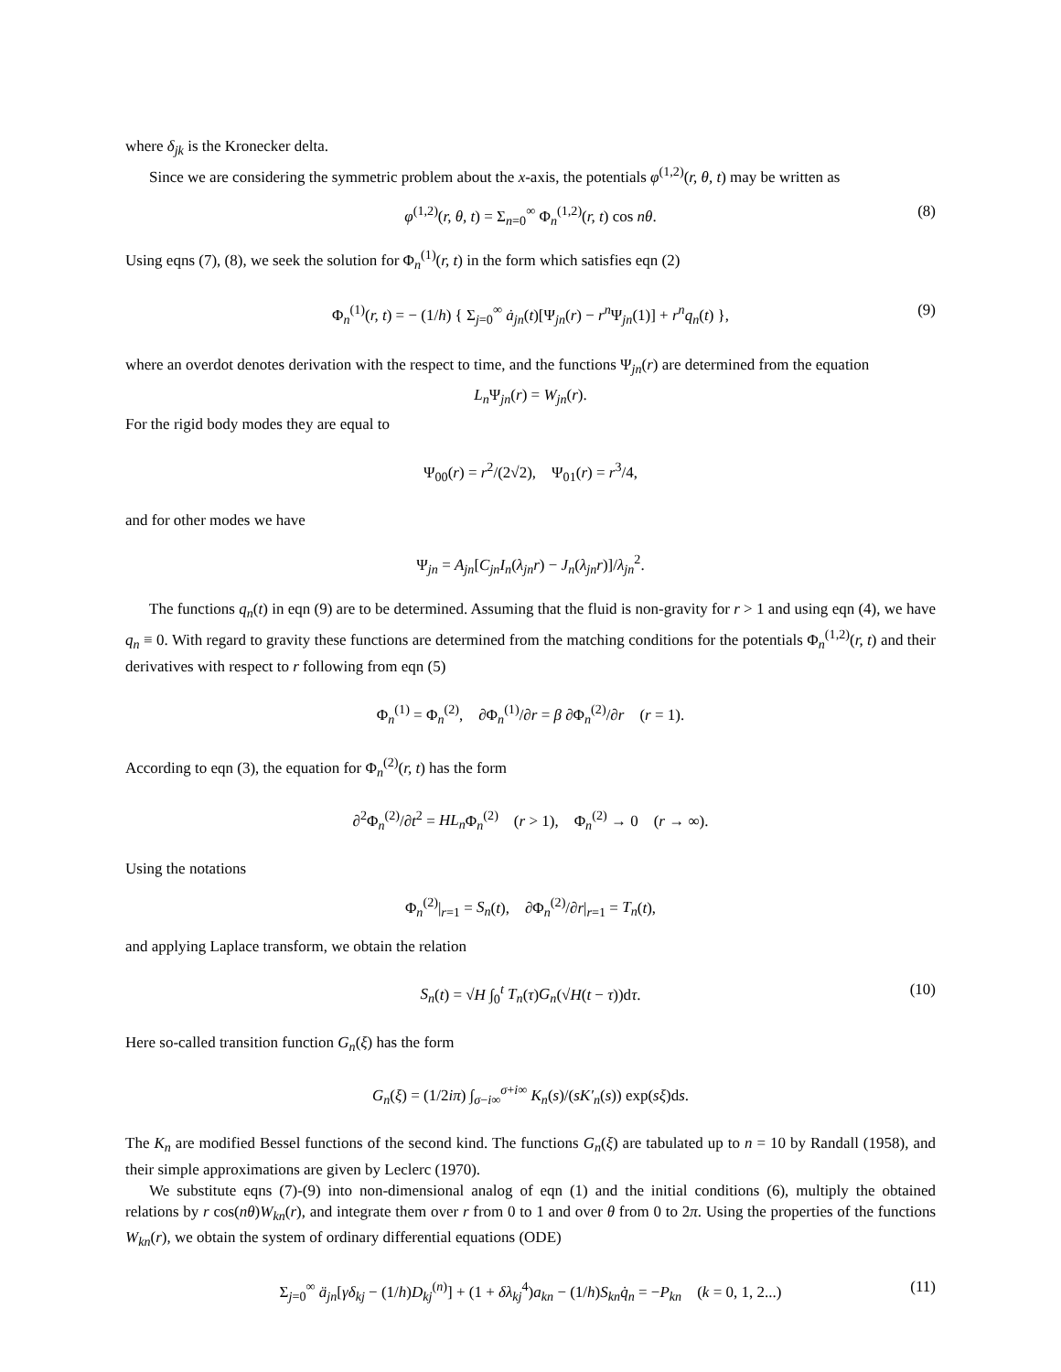where δ<sub>jk</sub> is the Kronecker delta.
Since we are considering the symmetric problem about the x-axis, the potentials φ<sup>(1,2)</sup>(r, θ, t) may be written as
φ<sup>(1,2)</sup>(r, θ, t) = Σ<sub>n=0</sub><sup>∞</sup> Φ<sub>n</sub><sup>(1,2)</sup>(r, t) cos nθ. (8)
Using eqns (7), (8), we seek the solution for Φ<sub>n</sub><sup>(1)</sup>(r, t) in the form which satisfies eqn (2)
Φ<sub>n</sub><sup>(1)</sup>(r, t) = − (1/h) { Σ<sub>j=0</sub><sup>∞</sup> ȧ<sub>jn</sub>(t)[Ψ<sub>jn</sub>(r) − r<sup>n</sup> Ψ<sub>jn</sub>(1)] + r<sup>n</sup>q<sub>n</sub>(t) }, (9)
where an overdot denotes derivation with the respect to time, and the functions Ψ<sub>jn</sub>(r) are determined from the equation
L<sub>n</sub> Ψ<sub>jn</sub>(r) = W<sub>jn</sub>(r).
For the rigid body modes they are equal to
Ψ<sub>00</sub>(r) = r<sup>2</sup>/(2√2), Ψ<sub>01</sub>(r) = r<sup>3</sup>/4,
and for other modes we have
Ψ<sub>jn</sub> = A<sub>jn</sub>[C<sub>jn</sub>I<sub>n</sub>(λ<sub>jn</sub>r) − J<sub>n</sub>(λ<sub>jn</sub>r)]/λ<sub>jn</sub><sup>2</sup>.
The functions q<sub>n</sub>(t) in eqn (9) are to be determined. Assuming that the fluid is non-gravity for r > 1 and using eqn (4), we have q<sub>n</sub> ≡ 0. With regard to gravity these functions are determined from the matching conditions for the potentials Φ<sub>n</sub><sup>(1,2)</sup>(r, t) and their derivatives with respect to r following from eqn (5)
Φ<sub>n</sub><sup>(1)</sup> = Φ<sub>n</sub><sup>(2)</sup>, ∂Φ<sub>n</sub><sup>(1)</sup>/∂r = β ∂Φ<sub>n</sub><sup>(2)</sup>/∂r (r = 1).
According to eqn (3), the equation for Φ<sub>n</sub><sup>(2)</sup>(r, t) has the form
∂<sup>2</sup>Φ<sub>n</sub><sup>(2)</sup>/∂t<sup>2</sup> = HL<sub>n</sub> Φ<sub>n</sub><sup>(2)</sup> (r > 1), Φ<sub>n</sub><sup>(2)</sup> → 0 (r → ∞).
Using the notations
Φ<sub>n</sub><sup>(2)</sup>|<sub>r=1</sub> = S<sub>n</sub>(t), ∂Φ<sub>n</sub><sup>(2)</sup>/∂r|<sub>r=1</sub> = T<sub>n</sub>(t),
and applying Laplace transform, we obtain the relation
S<sub>n</sub>(t) = √H ∫<sub>0</sub><sup>t</sup> T<sub>n</sub>(τ)G<sub>n</sub>(√H(t − τ))dτ. (10)
Here so-called transition function G<sub>n</sub>(ξ) has the form
G<sub>n</sub>(ξ) = (1/2iπ) ∫<sub>σ−i∞</sub><sup>σ+i∞</sup> K<sub>n</sub>(s)/(sK′<sub>n</sub>(s)) exp(sξ)ds.
The K<sub>n</sub> are modified Bessel functions of the second kind. The functions G<sub>n</sub>(ξ) are tabulated up to n = 10 by Randall (1958), and their simple approximations are given by Leclerc (1970).
We substitute eqns (7)-(9) into non-dimensional analog of eqn (1) and the initial conditions (6), multiply the obtained relations by r cos(nθ)W<sub>kn</sub>(r), and integrate them over r from 0 to 1 and over θ from 0 to 2π. Using the properties of the functions W<sub>kn</sub>(r), we obtain the system of ordinary differential equations (ODE)
Σ<sub>j=0</sub><sup>∞</sup> ä<sub>jn</sub>[γδ<sub>kj</sub> − (1/h)D<sub>kj</sub><sup>(n)</sup>] + (1 + δλ<sub>kj</sub><sup>4</sup>)a<sub>kn</sub> − (1/h)S<sub>kn</sub>q̇<sub>n</sub> = −P<sub>kn</sub> (k = 0, 1, 2...) (11)